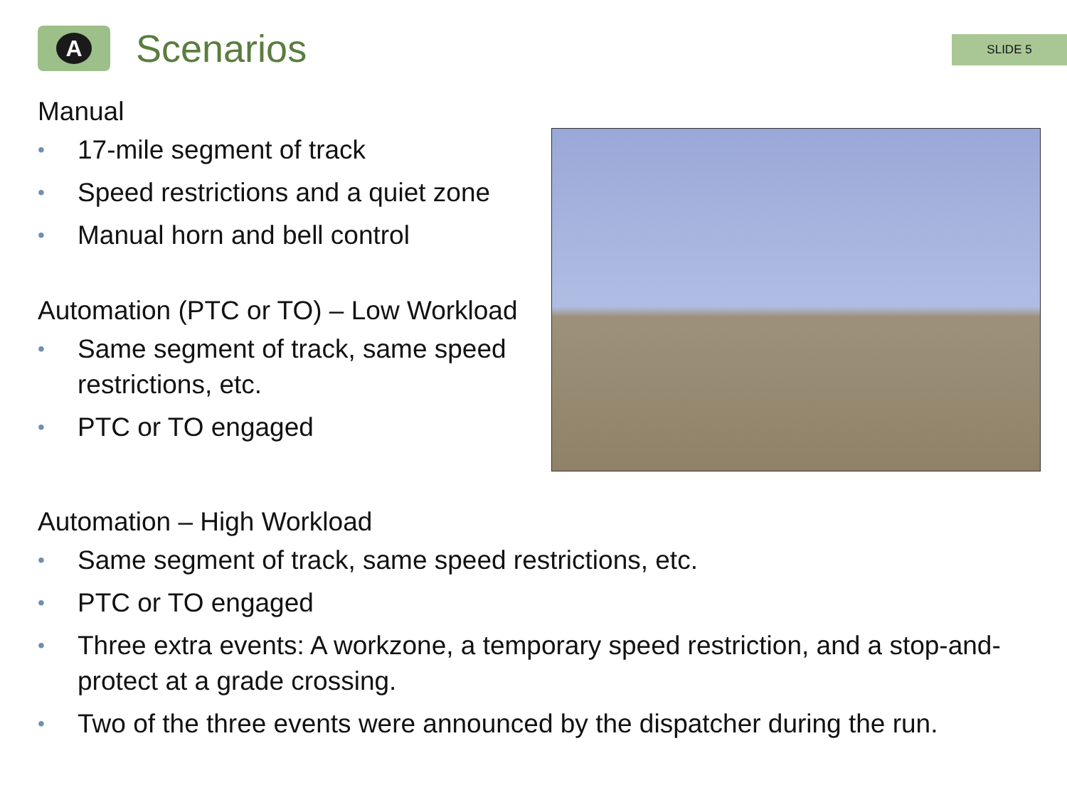A
Scenarios
SLIDE 5
Manual
• 17-mile segment of track
• Speed restrictions and a quiet zone
• Manual horn and bell control
Automation (PTC or TO) – Low Workload
• Same segment of track, same speed restrictions, etc.
• PTC or TO engaged
Automation – High Workload
• Same segment of track, same speed restrictions, etc.
• PTC or TO engaged
• Three extra events: A workzone, a temporary speed restriction, and a stop-and-protect at a grade crossing.
• Two of the three events were announced by the dispatcher during the run.